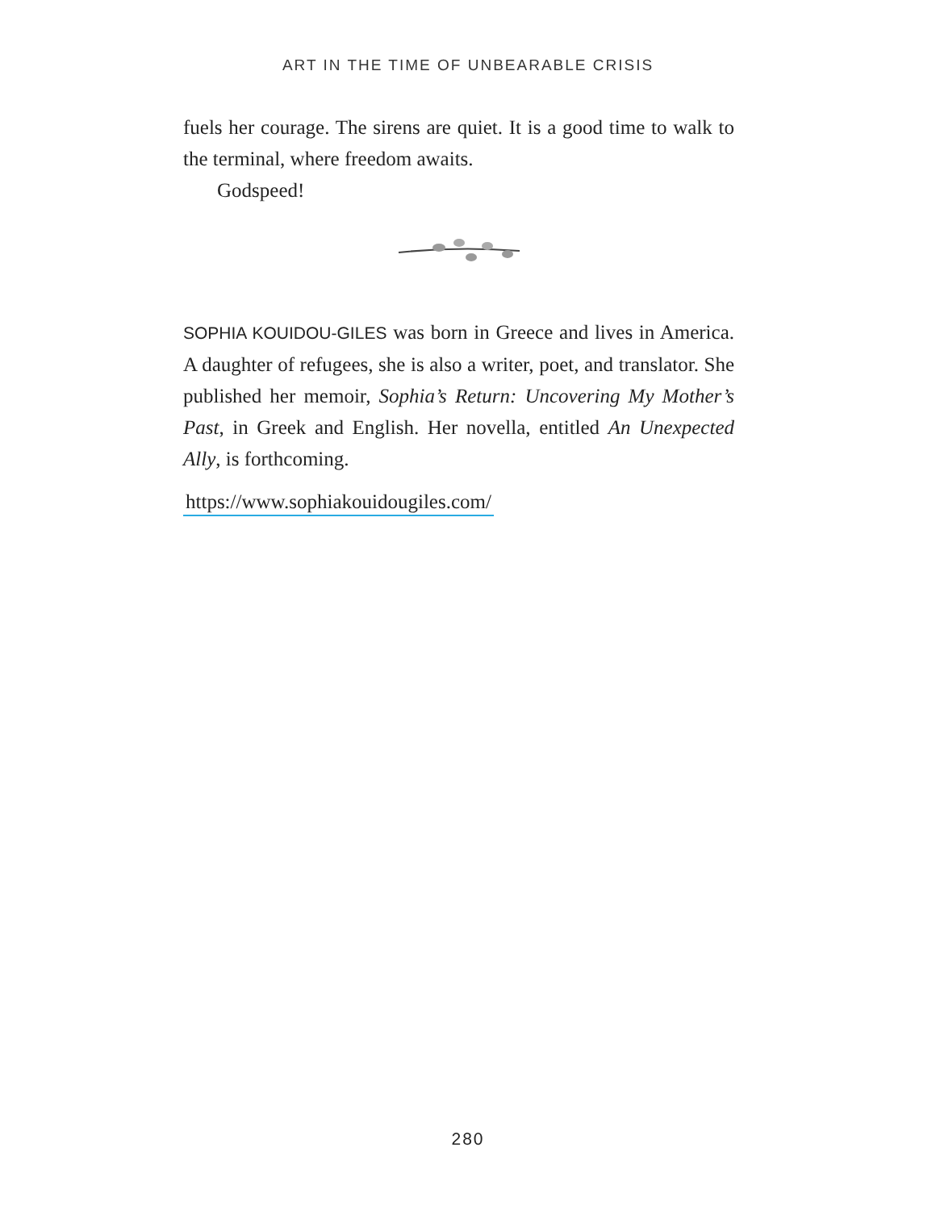ART IN THE TIME OF UNBEARABLE CRISIS
fuels her courage. The sirens are quiet. It is a good time to walk to the terminal, where freedom awaits.
Godspeed!
SOPHIA KOUIDOU-GILES was born in Greece and lives in America. A daughter of refugees, she is also a writer, poet, and translator. She published her memoir, Sophia’s Return: Uncovering My Mother’s Past, in Greek and English. Her novella, entitled An Unexpected Ally, is forthcoming.
https://www.sophiakouidougiles.com/
280